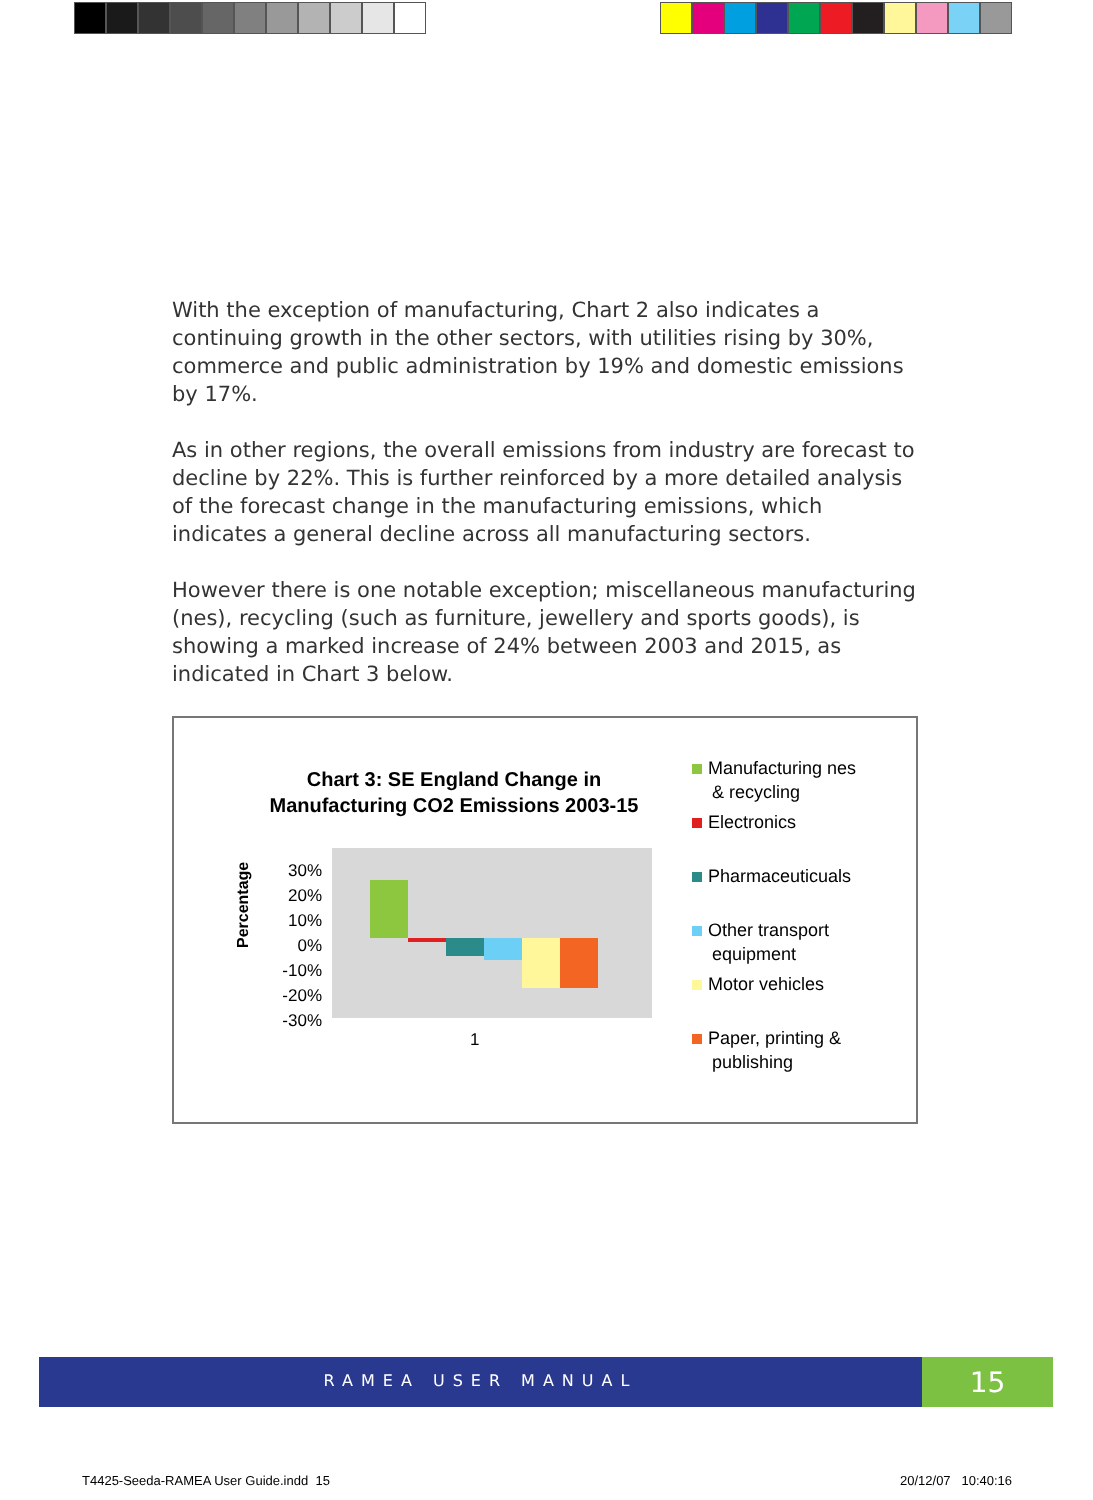With the exception of manufacturing, Chart 2 also indicates a continuing growth in the other sectors, with utilities rising by 30%, commerce and public administration by 19% and domestic emissions by 17%.
As in other regions, the overall emissions from industry are forecast to decline by 22%. This is further reinforced by a more detailed analysis of the forecast change in the manufacturing emissions, which indicates a general decline across all manufacturing sectors.
However there is one notable exception; miscellaneous manufacturing (nes), recycling (such as furniture, jewellery and sports goods), is showing a marked increase of 24% between 2003 and 2015, as indicated in Chart 3 below.
Chart 3: SE England Change in Manufacturing CO2 Emissions 2003-15
Percentage
30%
20%
10%
0%
-10%
-20%
-30%
1
Manufacturing nes
& recycling
Electronics
Pharmaceuticuals
Other transport
equipment
Motor vehicles
Paper, printing &
publishing
RAMEA USER MANUAL 15
T4425-Seeda-RAMEA User Guide.indd 15
20/12/07 10:40:16